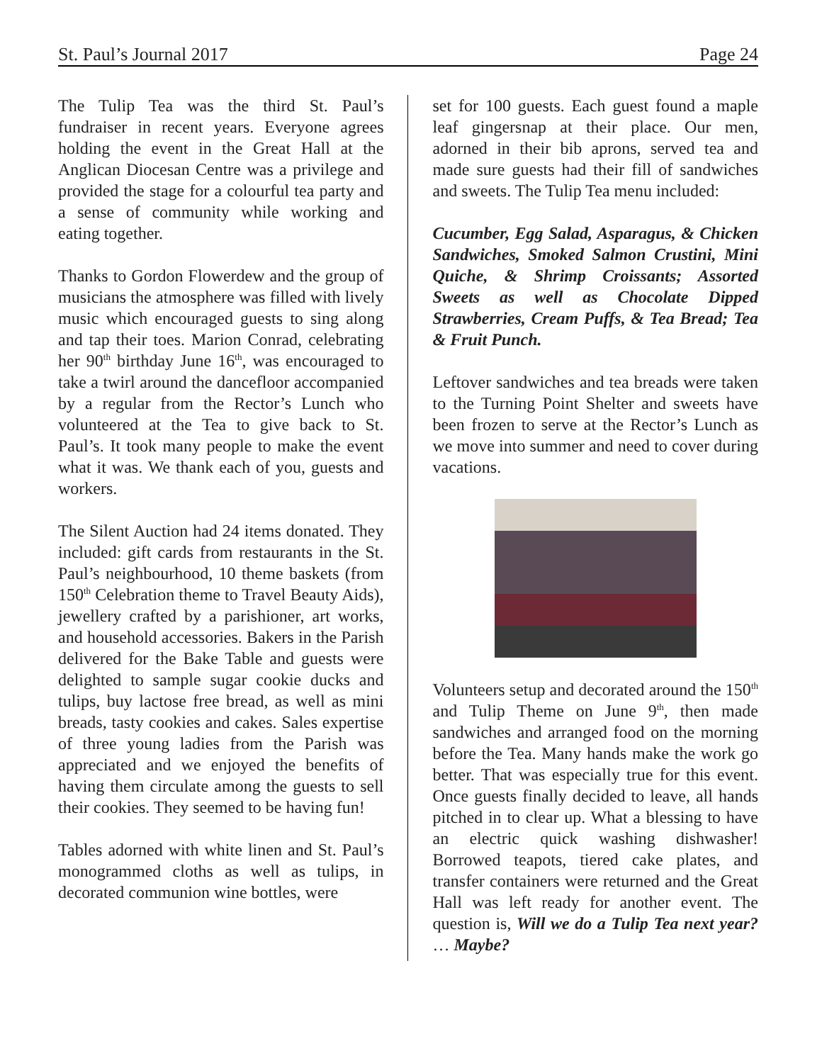St. Paul’s Journal 2017 Page 24
The Tulip Tea was the third St. Paul’s fundraiser in recent years. Everyone agrees holding the event in the Great Hall at the Anglican Diocesan Centre was a privilege and provided the stage for a colourful tea party and a sense of community while working and eating together.
Thanks to Gordon Flowerdew and the group of musicians the atmosphere was filled with lively music which encouraged guests to sing along and tap their toes. Marion Conrad, celebrating her 90<sup>th</sup> birthday June 16<sup>th</sup>, was encouraged to take a twirl around the dancefloor accompanied by a regular from the Rector’s Lunch who volunteered at the Tea to give back to St. Paul’s. It took many people to make the event what it was. We thank each of you, guests and workers.
The Silent Auction had 24 items donated. They included: gift cards from restaurants in the St. Paul’s neighbourhood, 10 theme baskets (from 150<sup>th</sup> Celebration theme to Travel Beauty Aids), jewellery crafted by a parishioner, art works, and household accessories. Bakers in the Parish delivered for the Bake Table and guests were delighted to sample sugar cookie ducks and tulips, buy lactose free bread, as well as mini breads, tasty cookies and cakes. Sales expertise of three young ladies from the Parish was appreciated and we enjoyed the benefits of having them circulate among the guests to sell their cookies. They seemed to be having fun!
Tables adorned with white linen and St. Paul’s monogrammed cloths as well as tulips, in decorated communion wine bottles, were
set for 100 guests. Each guest found a maple leaf gingersnap at their place. Our men, adorned in their bib aprons, served tea and made sure guests had their fill of sandwiches and sweets. The Tulip Tea menu included:
Cucumber, Egg Salad, Asparagus, & Chicken Sandwiches, Smoked Salmon Crustini, Mini Quiche, & Shrimp Croissants; Assorted Sweets as well as Chocolate Dipped Strawberries, Cream Puffs, & Tea Bread; Tea & Fruit Punch.
Leftover sandwiches and tea breads were taken to the Turning Point Shelter and sweets have been frozen to serve at the Rector’s Lunch as we move into summer and need to cover during vacations.
Volunteers setup and decorated around the 150<sup>th</sup> and Tulip Theme on June 9<sup>th</sup>, then made sandwiches and arranged food on the morning before the Tea. Many hands make the work go better. That was especially true for this event. Once guests finally decided to leave, all hands pitched in to clear up. What a blessing to have an electric quick washing dishwasher! Borrowed teapots, tiered cake plates, and transfer containers were returned and the Great Hall was left ready for another event. The question is, Will we do a Tulip Tea next year? … Maybe?